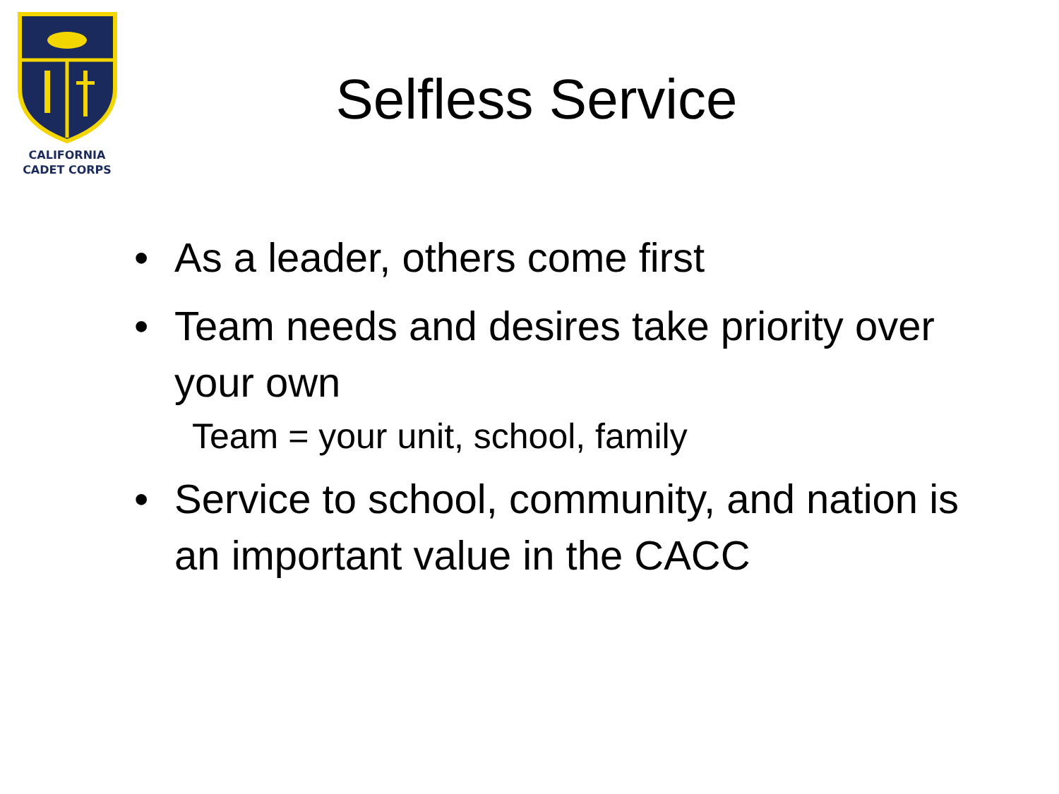CALIFORNIA
CADET CORPS
Selfless Service
• As a leader, others come first
• Team needs and desires take priority over your own
Team = your unit, school, family
• Service to school, community, and nation is an important value in the CACC